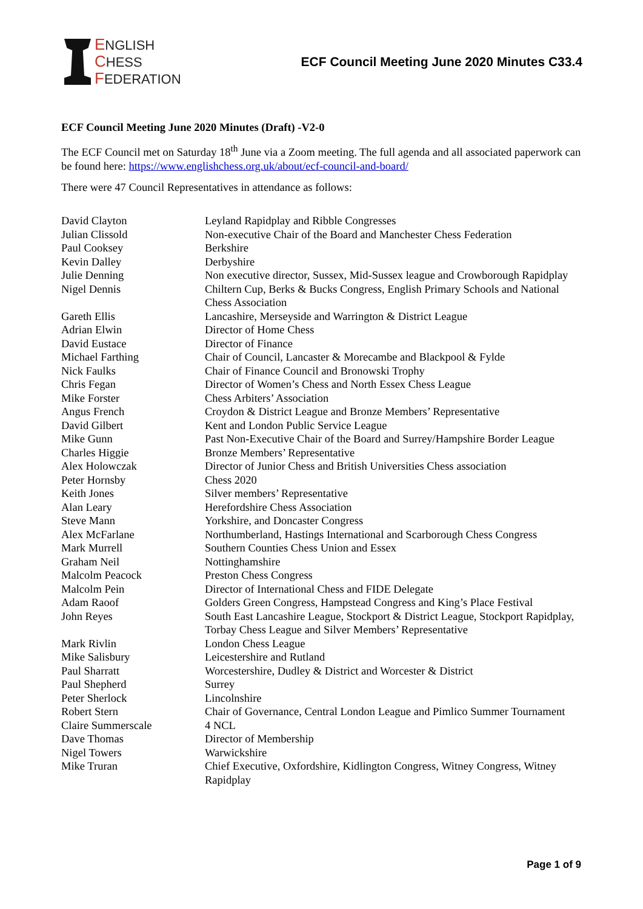ENGLISH
CHESS
FEDERATION
ECF Council Meeting June 2020 Minutes C33.4
ECF Council Meeting June 2020 Minutes (Draft) -V2-0
The ECF Council met on Saturday 18<sup>th</sup> June via a Zoom meeting. The full agenda and all associated paperwork can be found here: https://www.englishchess.org.uk/about/ecf-council-and-board/
There were 47 Council Representatives in attendance as follows:
| David Clayton | Leyland Rapidplay and Ribble Congresses |
| Julian Clissold | Non-executive Chair of the Board and Manchester Chess Federation |
| Paul Cooksey | Berkshire |
| Kevin Dalley | Derbyshire |
| Julie Denning | Non executive director, Sussex, Mid-Sussex league and Crowborough Rapidplay |
| Nigel Dennis | Chiltern Cup, Berks & Bucks Congress, English Primary Schools and National Chess Association |
| Gareth Ellis | Lancashire, Merseyside and Warrington & District League |
| Adrian Elwin | Director of Home Chess |
| David Eustace | Director of Finance |
| Michael Farthing | Chair of Council, Lancaster & Morecambe and Blackpool & Fylde |
| Nick Faulks | Chair of Finance Council and Bronowski Trophy |
| Chris Fegan | Director of Women’s Chess and North Essex Chess League |
| Mike Forster | Chess Arbiters’ Association |
| Angus French | Croydon & District League and Bronze Members’ Representative |
| David Gilbert | Kent and London Public Service League |
| Mike Gunn | Past Non-Executive Chair of the Board and Surrey/Hampshire Border League |
| Charles Higgie | Bronze Members’ Representative |
| Alex Holowczak | Director of Junior Chess and British Universities Chess association |
| Peter Hornsby | Chess 2020 |
| Keith Jones | Silver members’ Representative |
| Alan Leary | Herefordshire Chess Association |
| Steve Mann | Yorkshire, and Doncaster Congress |
| Alex McFarlane | Northumberland, Hastings International and Scarborough Chess Congress |
| Mark Murrell | Southern Counties Chess Union and Essex |
| Graham Neil | Nottinghamshire |
| Malcolm Peacock | Preston Chess Congress |
| Malcolm Pein | Director of International Chess and FIDE Delegate |
| Adam Raoof | Golders Green Congress, Hampstead Congress and King’s Place Festival |
| John Reyes | South East Lancashire League, Stockport & District League, Stockport Rapidplay, Torbay Chess League and Silver Members’ Representative |
| Mark Rivlin | London Chess League |
| Mike Salisbury | Leicestershire and Rutland |
| Paul Sharratt | Worcestershire, Dudley & District and Worcester & District |
| Paul Shepherd | Surrey |
| Peter Sherlock | Lincolnshire |
| Robert Stern | Chair of Governance, Central London League and Pimlico Summer Tournament |
| Claire Summerscale | 4 NCL |
| Dave Thomas | Director of Membership |
| Nigel Towers | Warwickshire |
| Mike Truran | Chief Executive, Oxfordshire, Kidlington Congress, Witney Congress, Witney Rapidplay |
Page 1 of 9